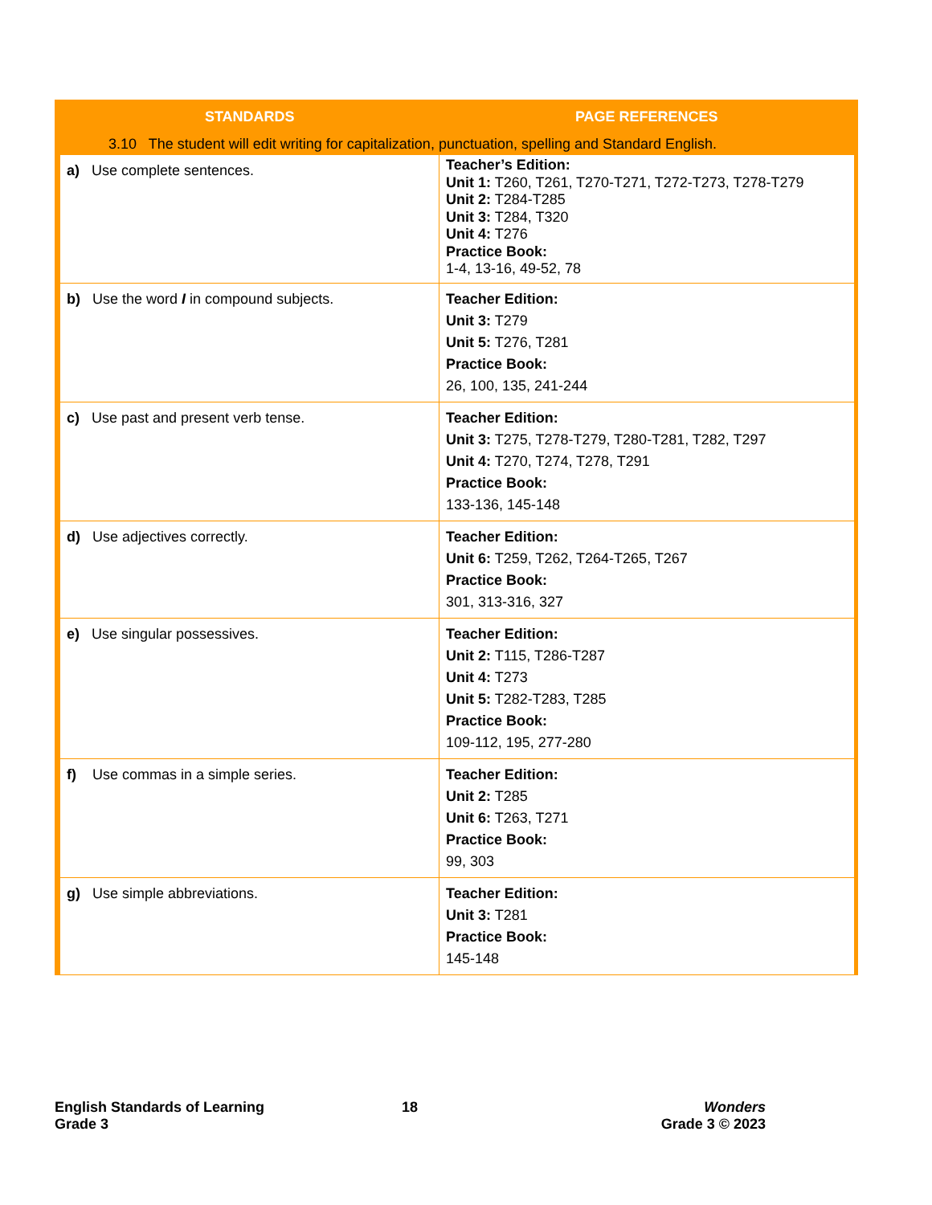| STANDARDS | PAGE REFERENCES |
| --- | --- |
| 3.10 The student will edit writing for capitalization, punctuation, spelling and Standard English. | |
| a) Use complete sentences. | Teacher’s Edition: Unit 1: T260, T261, T270-T271, T272-T273, T278-T279 Unit 2: T284-T285 Unit 3: T284, T320 Unit 4: T276 Practice Book: 1-4, 13-16, 49-52, 78 |
| b) Use the word I in compound subjects. | Teacher Edition: Unit 3: T279 Unit 5: T276, T281 Practice Book: 26, 100, 135, 241-244 |
| c) Use past and present verb tense. | Teacher Edition: Unit 3: T275, T278-T279, T280-T281, T282, T297 Unit 4: T270, T274, T278, T291 Practice Book: 133-136, 145-148 |
| d) Use adjectives correctly. | Teacher Edition: Unit 6: T259, T262, T264-T265, T267 Practice Book: 301, 313-316, 327 |
| e) Use singular possessives. | Teacher Edition: Unit 2: T115, T286-T287 Unit 4: T273 Unit 5: T282-T283, T285 Practice Book: 109-112, 195, 277-280 |
| f) Use commas in a simple series. | Teacher Edition: Unit 2: T285 Unit 6: T263, T271 Practice Book: 99, 303 |
| g) Use simple abbreviations. | Teacher Edition: Unit 3: T281 Practice Book: 145-148 |
English Standards of Learning
Grade 3
18
Wonders
Grade 3 © 2023